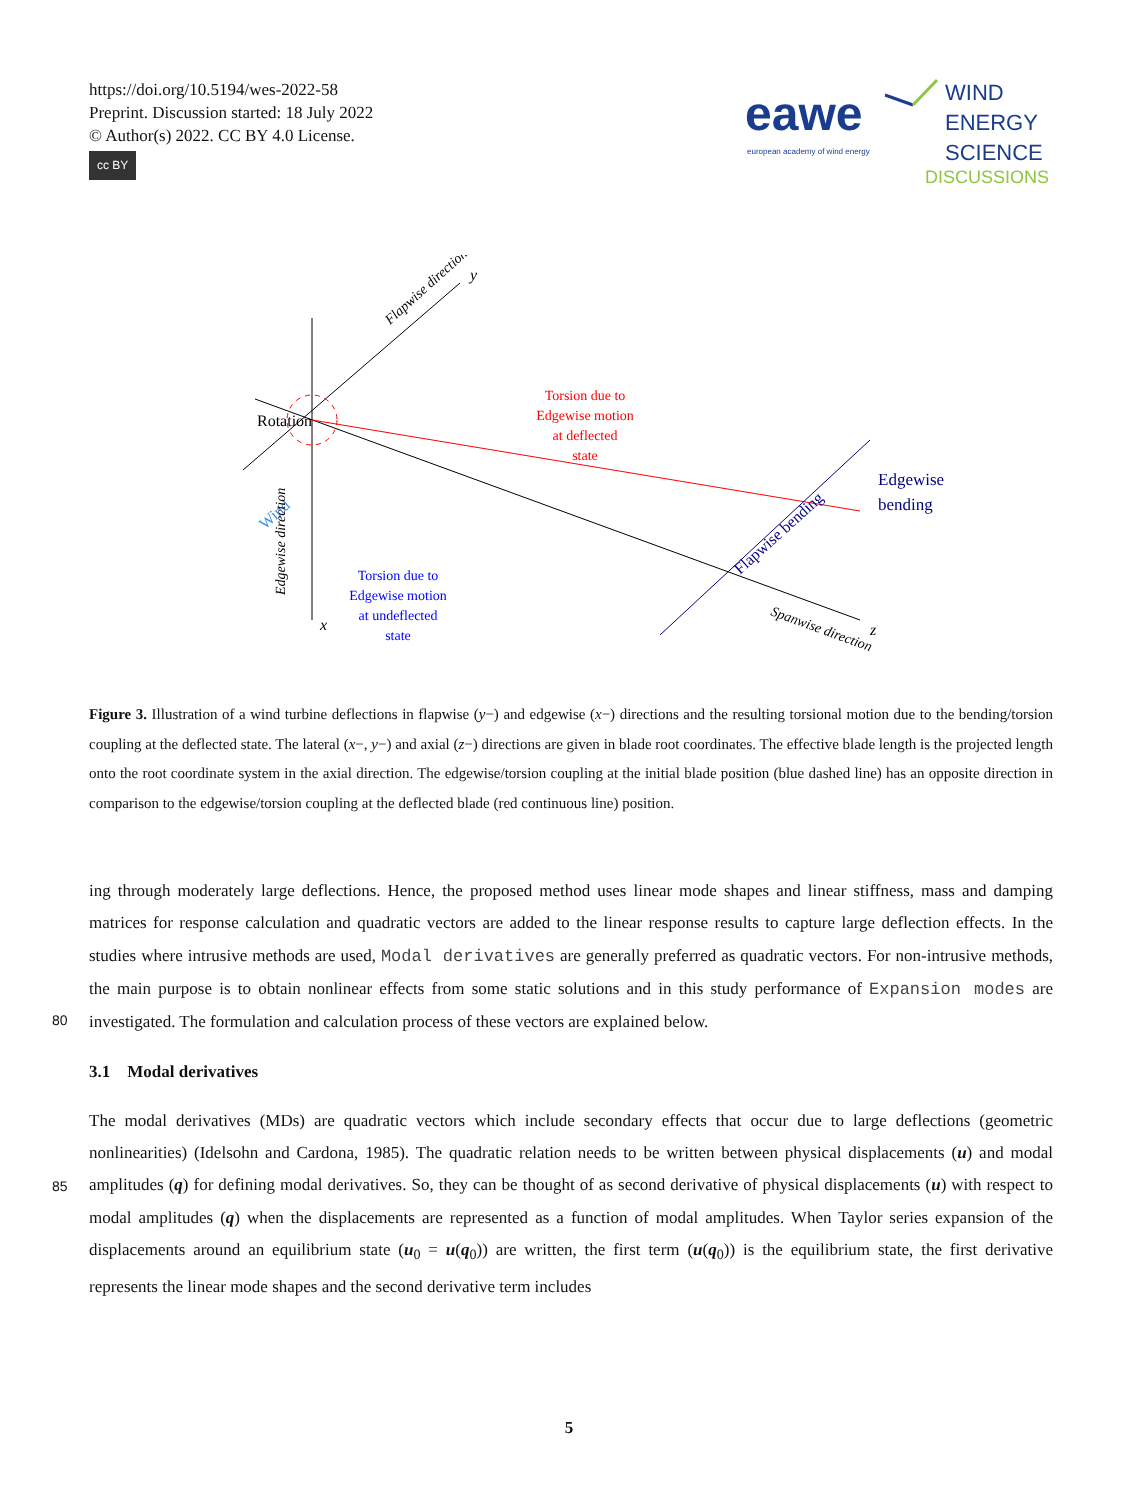https://doi.org/10.5194/wes-2022-58
Preprint. Discussion started: 18 July 2022
© Author(s) 2022. CC BY 4.0 License.
cc BY
eawe
european academy of wind energy
WIND
ENERGY
SCIENCE
DISCUSSIONS
Rotation
Wind
Torsion due to
Edgewise motion
at deflected
state
Torsion due to
Edgewise motion
at undeflected
state
Edgewise
bending
Flapwise bending
Flapwise direction
Edgewise direction
Spanwise direction
y
x
z
Figure 3. Illustration of a wind turbine deflections in flapwise (y−) and edgewise (x−) directions and the resulting torsional motion due to the bending/torsion coupling at the deflected state. The lateral (x−, y−) and axial (z−) directions are given in blade root coordinates. The effective blade length is the projected length onto the root coordinate system in the axial direction. The edgewise/torsion coupling at the initial blade position (blue dashed line) has an opposite direction in comparison to the edgewise/torsion coupling at the deflected blade (red continuous line) position.
ing through moderately large deflections. Hence, the proposed method uses linear mode shapes and linear stiffness, mass and damping matrices for response calculation and quadratic vectors are added to the linear response results to capture large deflection effects. In the studies where intrusive methods are used, Modal derivatives are generally preferred as quadratic vectors. For non-intrusive methods, the main purpose is to obtain nonlinear effects from some static solutions and in this study
80
performance of Expansion modes are investigated. The formulation and calculation process of these vectors are explained below.
3.1 Modal derivatives
The modal derivatives (MDs) are quadratic vectors which include secondary effects that occur due to large deflections (geometric nonlinearities) (Idelsohn and Cardona, 1985). The quadratic relation needs to be written between physical displacements
85
(u) and modal amplitudes (q) for defining modal derivatives. So, they can be thought of as second derivative of physical displacements (u) with respect to modal amplitudes (q) when the displacements are represented as a function of modal amplitudes. When Taylor series expansion of the displacements around an equilibrium state (u<sub>0</sub> = u(q<sub>0</sub>)) are written, the first term (u(q<sub>0</sub>)) is the equilibrium state, the first derivative represents the linear mode shapes and the second derivative term includes
5